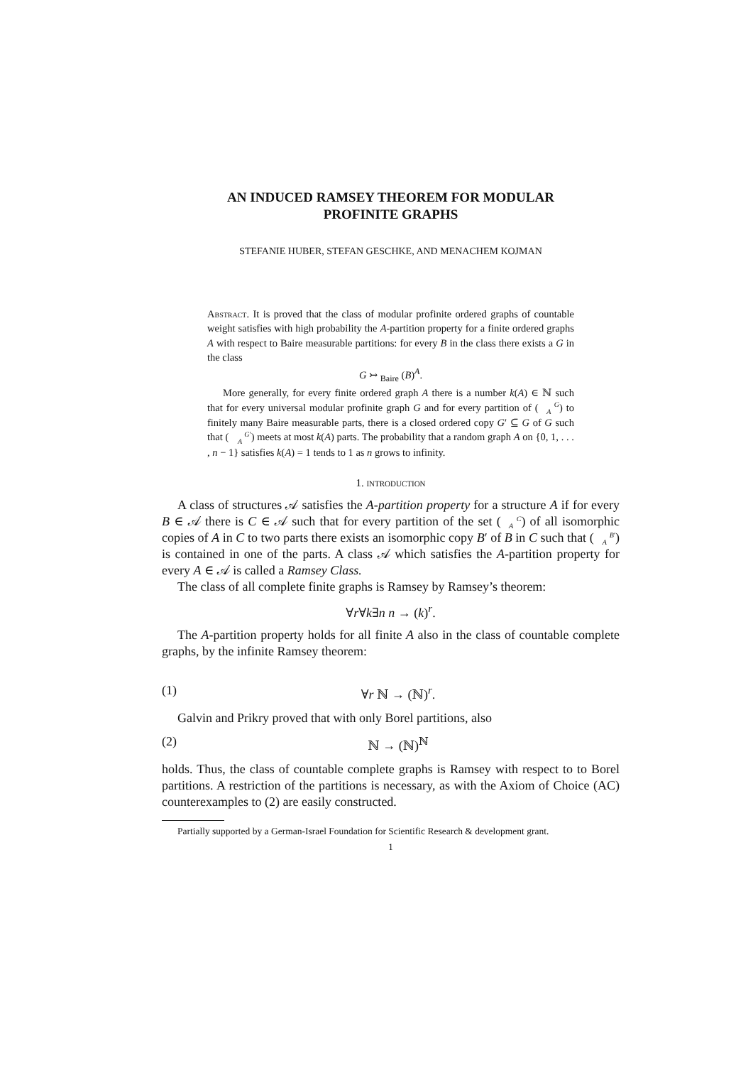AN INDUCED RAMSEY THEOREM FOR MODULAR
PROFINITE GRAPHS
STEFANIE HUBER, STEFAN GESCHKE, AND MENACHEM KOJMAN
Abstract. It is proved that the class of modular profinite ordered graphs of countable weight satisfies with high probability the A-partition property for a finite ordered graphs A with respect to Baire measurable partitions: for every B in the class there exists a G in the class
G ↣ <sub>Baire</sub> (B)<sup>A</sup>.
More generally, for every finite ordered graph A there is a number k(A) ∈ ℕ such that for every universal modular profinite graph G and for every partition of (G
A) to finitely many Baire measurable parts, there is a closed ordered copy G′ ⊆ G of G such that (G′
A) meets at most k(A) parts. The probability that a random graph A on {0, 1, . . . , n − 1} satisfies k(A) = 1 tends to 1 as n grows to infinity.
1. introduction
A class of structures 𝒜 satisfies the A-partition property for a structure A if for every B ∈ 𝒜 there is C ∈ 𝒜 such that for every partition of the set (C
A) of all isomorphic copies of A in C to two parts there exists an isomorphic copy B′ of B in C such that (B′
A) is contained in one of the parts. A class 𝒜 which satisfies the A-partition property for every A ∈ 𝒜 is called a Ramsey Class.
The class of all complete finite graphs is Ramsey by Ramsey’s theorem:
∀r∀k∃n n → (k)<sup>r</sup>.
The A-partition property holds for all finite A also in the class of countable complete graphs, by the infinite Ramsey theorem:
(1) ∀r ℕ → (ℕ)<sup>r</sup>.
Galvin and Prikry proved that with only Borel partitions, also
(2) ℕ → (ℕ)<sup>ℕ</sup>
holds. Thus, the class of countable complete graphs is Ramsey with respect to to Borel partitions. A restriction of the partitions is necessary, as with the Axiom of Choice (AC) counterexamples to (2) are easily constructed.
Partially supported by a German-Israel Foundation for Scientific Research & development grant.
1